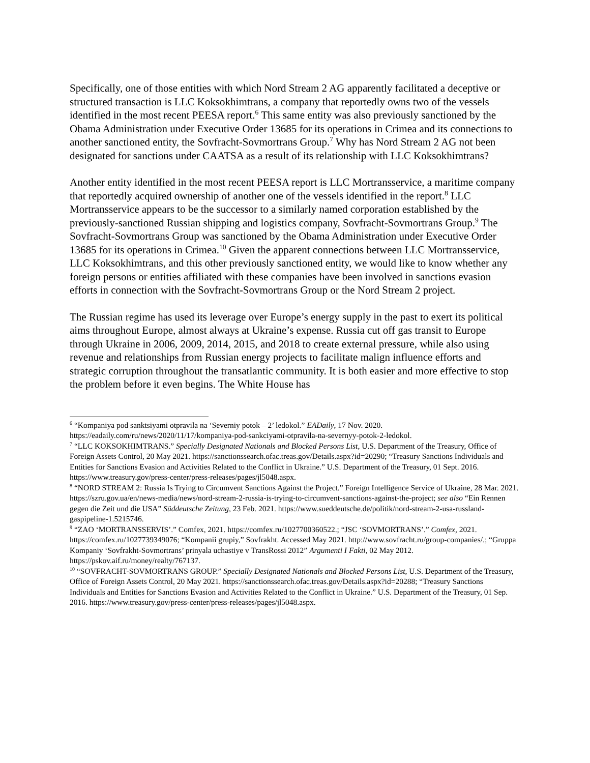Specifically, one of those entities with which Nord Stream 2 AG apparently facilitated a deceptive or structured transaction is LLC Koksokhimtrans, a company that reportedly owns two of the vessels identified in the most recent PEESA report.<sup>6</sup> This same entity was also previously sanctioned by the Obama Administration under Executive Order 13685 for its operations in Crimea and its connections to another sanctioned entity, the Sovfracht-Sovmortrans Group.<sup>7</sup> Why has Nord Stream 2 AG not been designated for sanctions under CAATSA as a result of its relationship with LLC Koksokhimtrans?
Another entity identified in the most recent PEESA report is LLC Mortransservice, a maritime company that reportedly acquired ownership of another one of the vessels identified in the report.<sup>8</sup> LLC Mortransservice appears to be the successor to a similarly named corporation established by the previously-sanctioned Russian shipping and logistics company, Sovfracht-Sovmortrans Group.<sup>9</sup> The Sovfracht-Sovmortrans Group was sanctioned by the Obama Administration under Executive Order 13685 for its operations in Crimea.<sup>10</sup> Given the apparent connections between LLC Mortransservice, LLC Koksokhimtrans, and this other previously sanctioned entity, we would like to know whether any foreign persons or entities affiliated with these companies have been involved in sanctions evasion efforts in connection with the Sovfracht-Sovmortrans Group or the Nord Stream 2 project.
The Russian regime has used its leverage over Europe’s energy supply in the past to exert its political aims throughout Europe, almost always at Ukraine’s expense. Russia cut off gas transit to Europe through Ukraine in 2006, 2009, 2014, 2015, and 2018 to create external pressure, while also using revenue and relationships from Russian energy projects to facilitate malign influence efforts and strategic corruption throughout the transatlantic community. It is both easier and more effective to stop the problem before it even begins. The White House has
<sup>6</sup> “Kompaniya pod sanktsiyami otpravila na ‘Severniy potok – 2’ ledokol.” EADaily, 17 Nov. 2020. https://eadaily.com/ru/news/2020/11/17/kompaniya-pod-sankciyami-otpravila-na-severnyy-potok-2-ledokol.
<sup>7</sup> “LLC KOKSOKHIMTRANS.” Specially Designated Nationals and Blocked Persons List, U.S. Department of the Treasury, Office of Foreign Assets Control, 20 May 2021. https://sanctionssearch.ofac.treas.gov/Details.aspx?id=20290; “Treasury Sanctions Individuals and Entities for Sanctions Evasion and Activities Related to the Conflict in Ukraine.” U.S. Department of the Treasury, 01 Sept. 2016. https://www.treasury.gov/press-center/press-releases/pages/jl5048.aspx.
<sup>8</sup> “NORD STREAM 2: Russia Is Trying to Circumvent Sanctions Against the Project.” Foreign Intelligence Service of Ukraine, 28 Mar. 2021. https://szru.gov.ua/en/news-media/news/nord-stream-2-russia-is-trying-to-circumvent-sanctions-against-the-project; see also “Ein Rennen gegen die Zeit und die USA” Süddeutsche Zeitung, 23 Feb. 2021. https://www.sueddeutsche.de/politik/nord-stream-2-usa-russland-gaspipeline-1.5215746.
<sup>9</sup> “ZAO ‘MORTRANSSERVIS’.” Comfex, 2021. https://comfex.ru/1027700360522.; “JSC ‘SOVMORTRANS’.” Comfex, 2021. https://comfex.ru/1027739349076; “Kompanii grupiy,” Sovfrakht. Accessed May 2021. http://www.sovfracht.ru/group-companies/.; “Gruppa Kompaniy ‘Sovfrakht-Sovmortrans’ prinyala uchastiye v TransRossi 2012” Argumenti I Fakti, 02 May 2012. https://pskov.aif.ru/money/realty/767137.
<sup>10</sup> “SOVFRACHT-SOVMORTRANS GROUP.” Specially Designated Nationals and Blocked Persons List, U.S. Department of the Treasury, Office of Foreign Assets Control, 20 May 2021. https://sanctionssearch.ofac.treas.gov/Details.aspx?id=20288; “Treasury Sanctions Individuals and Entities for Sanctions Evasion and Activities Related to the Conflict in Ukraine.” U.S. Department of the Treasury, 01 Sep. 2016. https://www.treasury.gov/press-center/press-releases/pages/jl5048.aspx.